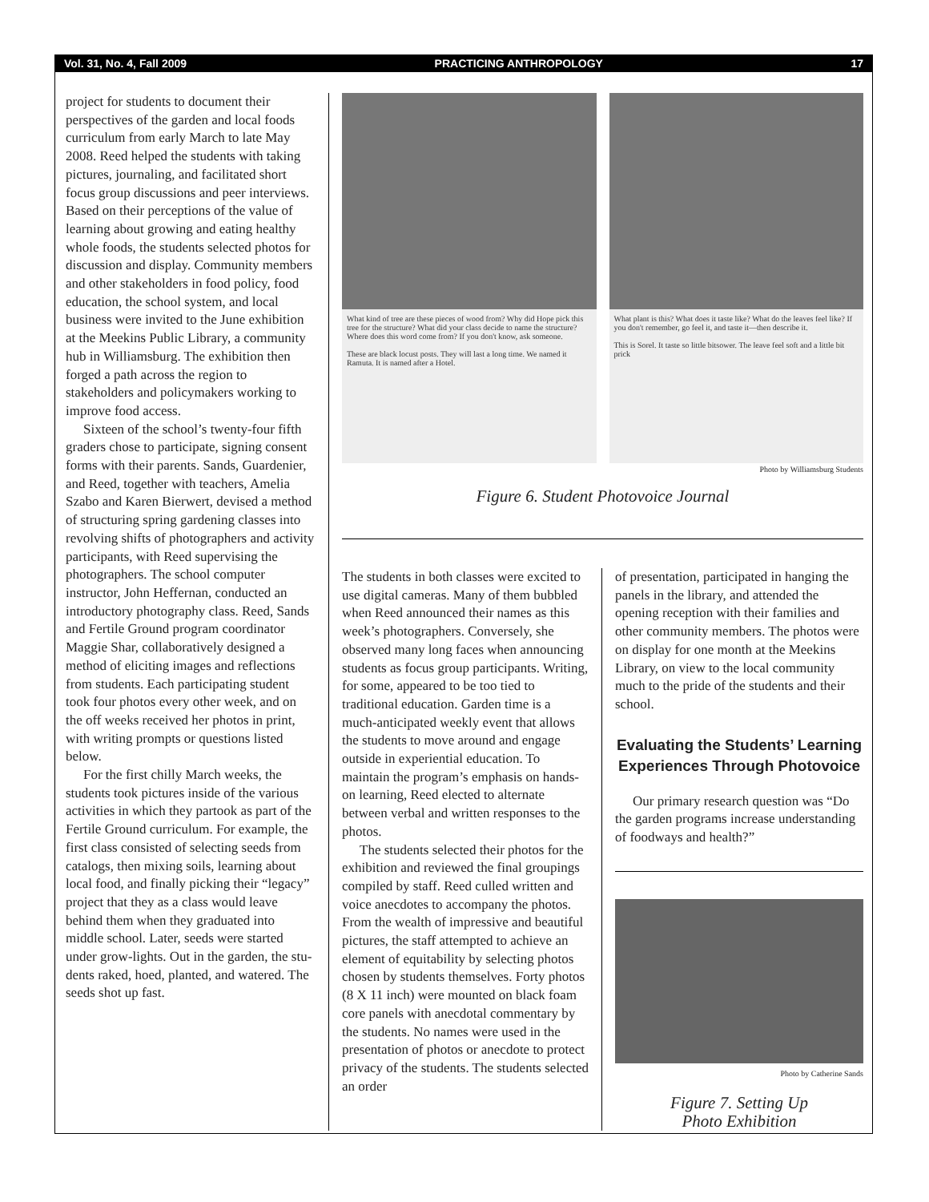Vol. 31, No. 4, Fall 2009 PRACTICING ANTHROPOLOGY 17
project for students to document their perspectives of the garden and local foods curriculum from early March to late May 2008. Reed helped the students with taking pictures, journal­ing, and facilitated short focus group discussions and peer interviews. Based on their perceptions of the value of learning about growing and eating healthy whole foods, the students selected photos for discussion and display. Community members and other stakeholders in food policy, food education, the school system, and local business were invited to the June exhibition at the Meekins Public Library, a community hub in Williams­burg. The exhibition then forged a path across the region to stakeholders and policymakers working to improve food access.
Sixteen of the school’s twenty-four fifth graders chose to participate, sign­ing consent forms with their parents. Sands, Guardenier, and Reed, together with teachers, Amelia Szabo and Karen Bierwert, devised a method of struc­turing spring gardening classes into revolving shifts of photographers and activity participants, with Reed super­vising the photographers. The school computer instructor, John Heffernan, conducted an introductory photography class. Reed, Sands and Fertile Ground program coordinator Maggie Shar, collaboratively designed a method of eliciting images and reflections from students. Each participating student took four photos every other week, and on the off weeks received her photos in print, with writing prompts or questions listed below.
For the first chilly March weeks, the students took pictures inside of the vari­ous activities in which they partook as part of the Fertile Ground curriculum. For example, the first class consisted of selecting seeds from catalogs, then mix­ing soils, learning about local food, and finally picking their “legacy” project that they as a class would leave behind them when they graduated into middle school. Later, seeds were started under grow-lights. Out in the garden, the stu­dents raked, hoed, planted, and watered. The seeds shot up fast.
What kind of tree are these pieces of wood from? Why did Hope pick this tree for the structure? What did your class decide to name the structure? Where does this word come from? If you don't know, ask someone.
These are black locust posts. They will last a long time. We named it Ramuta. It is named after a Hotel.
What plant is this? What does it taste like? What do the leaves feel like? If you don't remember, go feel it, and taste it—then describe it.
This is Sorel. It taste so little bitsower. The leave feel soft and a little bit prick
Photo by Williamsburg Students
Figure 6. Student Photovoice Journal
The students in both classes were excited to use digital cameras. Many of them bubbled when Reed announced their names as this week’s photographers. Conversely, she observed many long faces when announcing students as focus group participants. Writing, for some, appeared to be too tied to traditional edu­cation. Garden time is a much-anticipated weekly event that allows the students to move around and engage outside in ex­periential education. To maintain the pro­gram’s emphasis on hands-on learning, Reed elected to alternate between verbal and written responses to the photos.
The students selected their photos for the exhibition and reviewed the final groupings compiled by staff. Reed culled written and voice anecdotes to accompany the photos. From the wealth of impressive and beautiful pictures, the staff attempted to achieve an ele­ment of equitability by selecting photos chosen by students themselves. Forty photos (8 X 11 inch) were mounted on black foam core panels with anecdotal commentary by the students. No names were used in the presentation of photos or anecdote to protect privacy of the students. The students selected an order
of presentation, participated in hanging the panels in the library, and attended the opening reception with their families and other community members. The photos were on display for one month at the Meekins Library, on view to the local community much to the pride of the students and their school.
Evaluating the Students’ Learning Experiences Through Photovoice
Our primary research question was “Do the garden programs increase understanding of foodways and health?”
Photo by Catherine Sands
Figure 7. Setting Up
Photo Exhibition